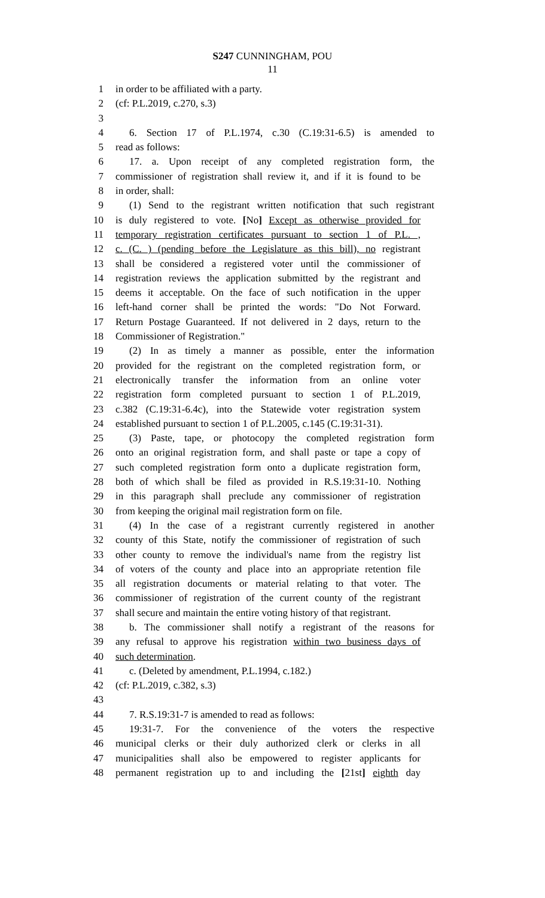S247 CUNNINGHAM, POU
11
1 in order to be affiliated with a party.
2 (cf: P.L.2019, c.270, s.3)
3
4 6. Section 17 of P.L.1974, c.30 (C.19:31-6.5) is amended to
5 read as follows:
6 17. a. Upon receipt of any completed registration form, the
7 commissioner of registration shall review it, and if it is found to be
8 in order, shall:
9 (1) Send to the registrant written notification that such registrant
10 is duly registered to vote. [No] Except as otherwise provided for
11 temporary registration certificates pursuant to section 1 of P.L. ,
12 c. (C. ) (pending before the Legislature as this bill), no registrant
13 shall be considered a registered voter until the commissioner of
14 registration reviews the application submitted by the registrant and
15 deems it acceptable. On the face of such notification in the upper
16 left-hand corner shall be printed the words: "Do Not Forward.
17 Return Postage Guaranteed. If not delivered in 2 days, return to the
18 Commissioner of Registration."
19 (2) In as timely a manner as possible, enter the information
20 provided for the registrant on the completed registration form, or
21 electronically transfer the information from an online voter
22 registration form completed pursuant to section 1 of P.L.2019,
23 c.382 (C.19:31-6.4c), into the Statewide voter registration system
24 established pursuant to section 1 of P.L.2005, c.145 (C.19:31-31).
25 (3) Paste, tape, or photocopy the completed registration form
26 onto an original registration form, and shall paste or tape a copy of
27 such completed registration form onto a duplicate registration form,
28 both of which shall be filed as provided in R.S.19:31-10. Nothing
29 in this paragraph shall preclude any commissioner of registration
30 from keeping the original mail registration form on file.
31 (4) In the case of a registrant currently registered in another
32 county of this State, notify the commissioner of registration of such
33 other county to remove the individual's name from the registry list
34 of voters of the county and place into an appropriate retention file
35 all registration documents or material relating to that voter. The
36 commissioner of registration of the current county of the registrant
37 shall secure and maintain the entire voting history of that registrant.
38 b. The commissioner shall notify a registrant of the reasons for
39 any refusal to approve his registration within two business days of
40 such determination.
41 c. (Deleted by amendment, P.L.1994, c.182.)
42 (cf: P.L.2019, c.382, s.3)
43
44 7. R.S.19:31-7 is amended to read as follows:
45 19:31-7. For the convenience of the voters the respective
46 municipal clerks or their duly authorized clerk or clerks in all
47 municipalities shall also be empowered to register applicants for
48 permanent registration up to and including the [21st] eighth day